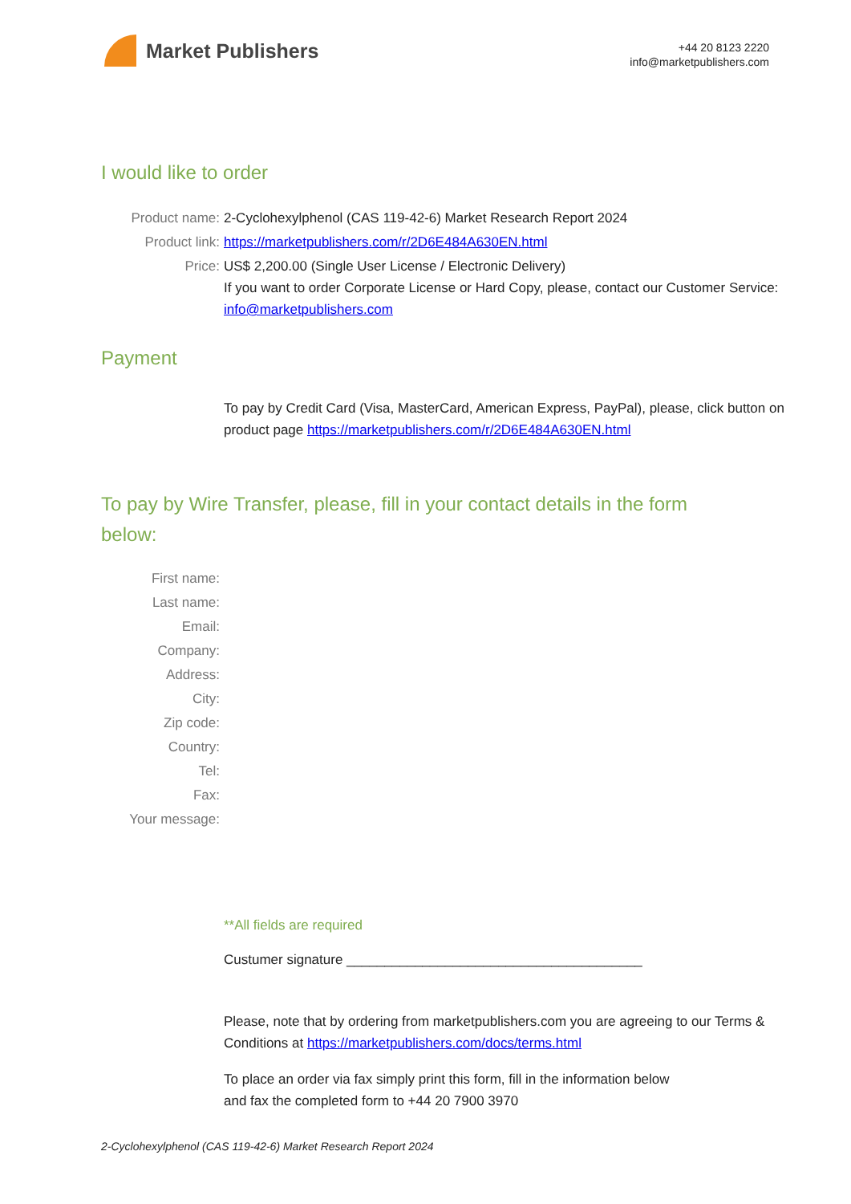Market Publishers
+44 20 8123 2220
info@marketpublishers.com
I would like to order
Product name: 2-Cyclohexylphenol (CAS 119-42-6) Market Research Report 2024
Product link: https://marketpublishers.com/r/2D6E484A630EN.html
Price: US$ 2,200.00 (Single User License / Electronic Delivery)
If you want to order Corporate License or Hard Copy, please, contact our Customer Service:
info@marketpublishers.com
Payment
To pay by Credit Card (Visa, MasterCard, American Express, PayPal), please, click button on product page https://marketpublishers.com/r/2D6E484A630EN.html
To pay by Wire Transfer, please, fill in your contact details in the form below:
First name:
Last name:
Email:
Company:
Address:
City:
Zip code:
Country:
Tel:
Fax:
Your message:
**All fields are required
Custumer signature _______________________________________
Please, note that by ordering from marketpublishers.com you are agreeing to our Terms & Conditions at https://marketpublishers.com/docs/terms.html
To place an order via fax simply print this form, fill in the information below
and fax the completed form to +44 20 7900 3970
2-Cyclohexylphenol (CAS 119-42-6) Market Research Report 2024